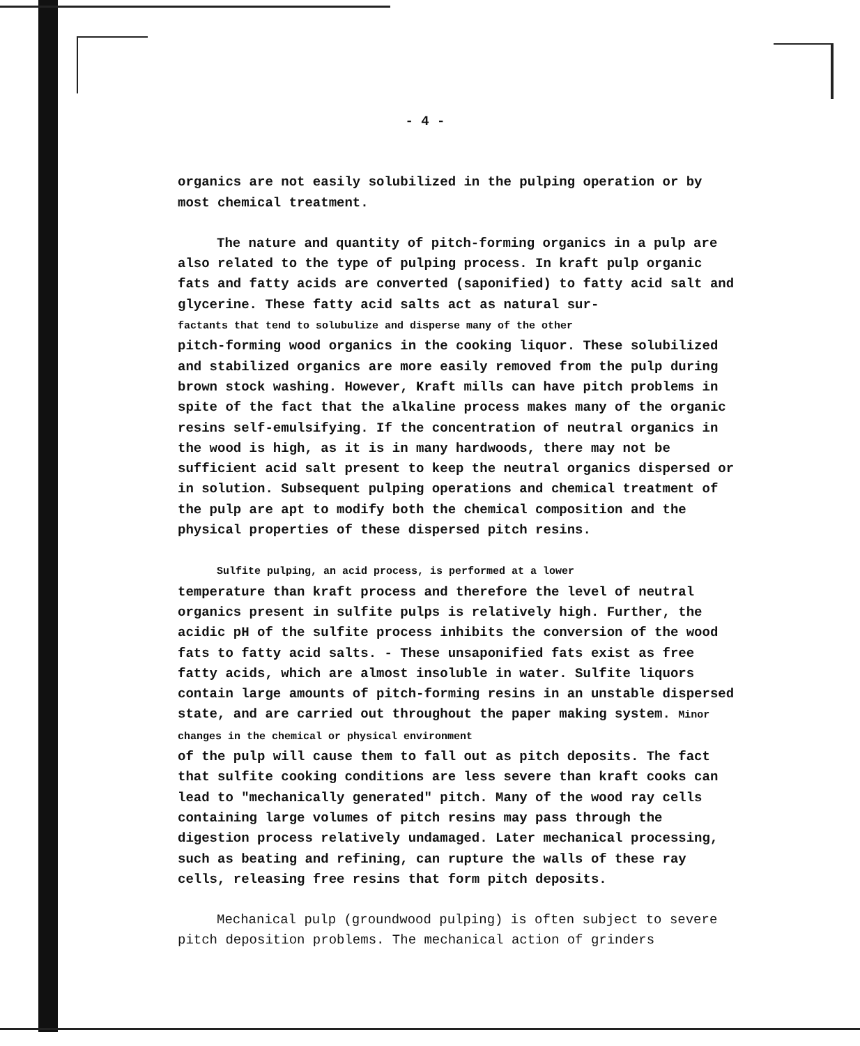- 4 -
organics are not easily solubilized in the pulping operation or by most chemical treatment.
The nature and quantity of pitch-forming organics in a pulp are also related to the type of pulping process. In kraft pulp organic fats and fatty acids are converted (saponified) to fatty acid salt and glycerine. These fatty acid salts act as natural sur-
factants that tend to solubulize and disperse many of the other
pitch-forming wood organics in the cooking liquor. These solubilized and stabilized organics are more easily removed from the pulp during brown stock washing. However, Kraft mills can have pitch problems in spite of the fact that the alkaline process makes many of the organic resins self-emulsifying. If the concentration of neutral organics in the wood is high, as it is in many hardwoods, there may not be sufficient acid salt present to keep the neutral organics dispersed or in solution. Subsequent pulping operations and chemical treatment of the pulp are apt to modify both the chemical composition and the physical properties of these dispersed pitch resins.
Sulfite pulping, an acid process, is performed at a lower
temperature than kraft process and therefore the level of neutral organics present in sulfite pulps is relatively high. Further, the acidic pH of the sulfite process inhibits the conversion of the wood fats to fatty acid salts. - These unsaponified fats exist as free fatty acids, which are almost insoluble in water. Sulfite liquors contain large amounts of pitch-forming resins in an unstable dispersed state, and are carried out throughout the paper making system. Minor changes in the chemical or physical environment
of the pulp will cause them to fall out as pitch deposits. The fact that sulfite cooking conditions are less severe than kraft cooks can lead to "mechanically generated" pitch. Many of the wood ray cells containing large volumes of pitch resins may pass through the digestion process relatively undamaged. Later mechanical processing, such as beating and refining, can rupture the walls of these ray cells, releasing free resins that form pitch deposits.
Mechanical pulp (groundwood pulping) is often subject to severe pitch deposition problems. The mechanical action of grinders